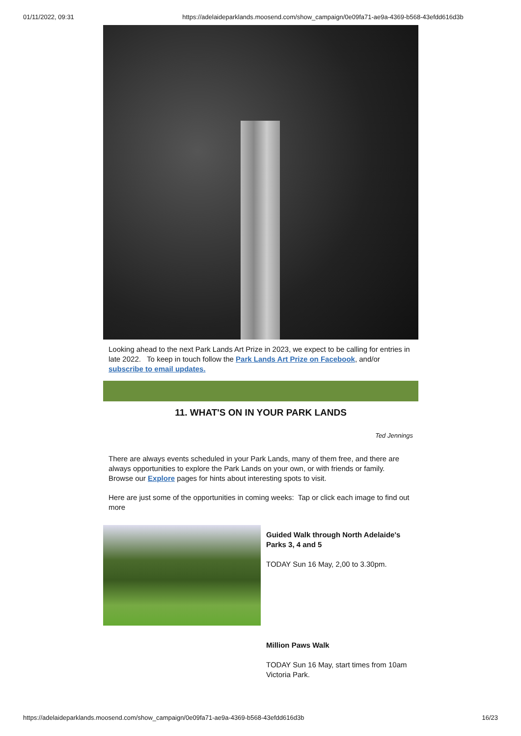01/11/2022, 09:31 https://adelaideparklands.moosend.com/show_campaign/0e09fa71-ae9a-4369-b568-43efdd616d3b
Looking ahead to the next Park Lands Art Prize in 2023, we expect to be calling for entries in late 2022. To keep in touch follow the Park Lands Art Prize on Facebook, and/or subscribe to email updates.
11. WHAT'S ON IN YOUR PARK LANDS
Ted Jennings
There are always events scheduled in your Park Lands, many of them free, and there are always opportunities to explore the Park Lands on your own, or with friends or family. Browse our Explore pages for hints about interesting spots to visit.
Here are just some of the opportunities in coming weeks: Tap or click each image to find out more
Guided Walk through North Adelaide's Parks 3, 4 and 5
TODAY Sun 16 May, 2,00 to 3.30pm.
Million Paws Walk
TODAY Sun 16 May, start times from 10am Victoria Park.
https://adelaideparklands.moosend.com/show_campaign/0e09fa71-ae9a-4369-b568-43efdd616d3b 16/23